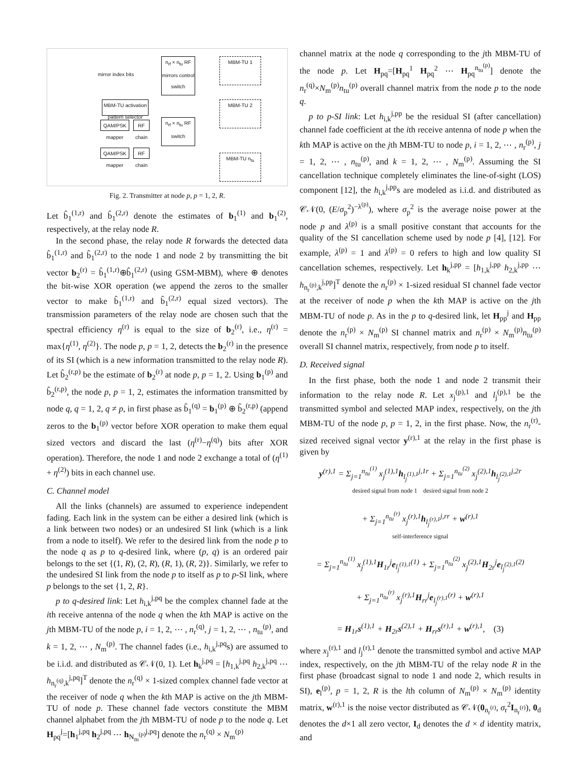n<sub>rf</sub> × n<sub>tu</sub> RF mirrors control switch
MBM-TU activation pattern selector
n<sub>rf</sub> × n<sub>tu</sub> RF switch
MBM-TU 1
MBM-TU 2
MBM-TU n<sub>tu</sub>
QAM/PSK mapper
QAM/PSK mapper
RF chain
RF chain
mirror index bits
Fig. 2. Transmitter at node p, p = 1, 2, R.
Let b̂<sub>1</sub><sup>(1,r)</sup> and b̂<sub>1</sub><sup>(2,r)</sup> denote the estimates of b<sub>1</sub><sup>(1)</sup> and b<sub>1</sub><sup>(2)</sup>, respectively, at the relay node R.
In the second phase, the relay node R forwards the detected data b̂<sub>1</sub><sup>(1,r)</sup> and b̂<sub>1</sub><sup>(2,r)</sup> to the node 1 and node 2 by transmitting the bit vector b<sub>2</sub><sup>(r)</sup> = b̂<sub>1</sub><sup>(1,r)</sup>⊕b̂<sub>1</sub><sup>(2,r)</sup> (using GSM-MBM), where ⊕ denotes the bit-wise XOR operation (we append the zeros to the smaller vector to make b̂<sub>1</sub><sup>(1,r)</sup> and b̂<sub>1</sub><sup>(2,r)</sup> equal sized vectors). The transmission parameters of the relay node are chosen such that the spectral efficiency η<sup>(r)</sup> is equal to the size of b<sub>2</sub><sup>(r)</sup>, i.e., η<sup>(r)</sup> = max{η<sup>(1)</sup>, η<sup>(2)</sup>}. The node p, p = 1, 2, detects the b<sub>2</sub><sup>(r)</sup> in the presence of its SI (which is a new information transmitted to the relay node R). Let b̂<sub>2</sub><sup>(r,p)</sup> be the estimate of b<sub>2</sub><sup>(r)</sup> at node p, p = 1, 2. Using b<sub>1</sub><sup>(p)</sup> and b̂<sub>2</sub><sup>(r,p)</sup>, the node p, p = 1, 2, estimates the information transmitted by node q, q = 1, 2, q ≠ p, in first phase as b̂<sub>1</sub><sup>(q)</sup> = b<sub>1</sub><sup>(p)</sup> ⊕ b̂<sub>2</sub><sup>(r,p)</sup> (append zeros to the b<sub>1</sub><sup>(p)</sup> vector before XOR operation to make them equal sized vectors and discard the last (η<sup>(r)</sup>−η<sup>(q)</sup>) bits after XOR operation). Therefore, the node 1 and node 2 exchange a total of (η<sup>(1)</sup> + η<sup>(2)</sup>) bits in each channel use.
C. Channel model
All the links (channels) are assumed to experience independent fading. Each link in the system can be either a desired link (which is a link between two nodes) or an undesired SI link (which is a link from a node to itself). We refer to the desired link from the node p to the node q as p to q-desired link, where (p, q) is an ordered pair belongs to the set {(1, R), (2, R), (R, 1), (R, 2)}. Similarly, we refer to the undesired SI link from the node p to itself as p to p-SI link, where p belongs to the set {1, 2, R}.
p to q-desired link: Let h<sub>i,k</sub><sup>j,pq</sup> be the complex channel fade at the ith receive antenna of the node q when the kth MAP is active on the jth MBM-TU of the node p, i = 1, 2, ⋯ , n<sub>r</sub><sup>(q)</sup>, j = 1, 2, ⋯ , n<sub>tu</sub><sup>(p)</sup>, and k = 1, 2, ⋯ , N<sub>m</sub><sup>(p)</sup>. The channel fades (i.e., h<sub>i,k</sub><sup>j,pq</sup>s) are assumed to be i.i.d. and distributed as 𝒞𝒩(0, 1). Let h<sub>k</sub><sup>j,pq</sup> = [h<sub>1,k</sub><sup>j,pq</sup> h<sub>2,k</sub><sup>j,pq</sup> ⋯ h<sub>n<sub>r</sub><sup>(q)</sup>,k</sub><sup>j,pq</sup>]<sup>T</sup> denote the n<sub>r</sub><sup>(q)</sup> × 1-sized complex channel fade vector at the receiver of node q when the kth MAP is active on the jth MBM-TU of node p. These channel fade vectors constitute the MBM channel alphabet from the jth MBM-TU of node p to the node q. Let H<sub>pq</sub><sup>j</sup>=[h<sub>1</sub><sup>j,pq</sup> h<sub>2</sub><sup>j,pq</sup> ⋯ h<sub>N<sub>m</sub><sup>(p)</sup></sub><sup>j,pq</sup>] denote the n<sub>r</sub><sup>(q)</sup> × N<sub>m</sub><sup>(p)</sup>
channel matrix at the node q corresponding to the jth MBM-TU of the node p. Let H<sub>pq</sub>=[H<sub>pq</sub><sup>1</sup> H<sub>pq</sub><sup>2</sup> ⋯ H<sub>pq</sub><sup>n<sub>tu</sub><sup>(p)</sup></sup>] denote the n<sub>r</sub><sup>(q)</sup>×N<sub>m</sub><sup>(p)</sup>n<sub>tu</sub><sup>(p)</sup> overall channel matrix from the node p to the node q.
p to p-SI link: Let h<sub>i,k</sub><sup>j,pp</sup> be the residual SI (after cancellation) channel fade coefficient at the ith receive antenna of node p when the kth MAP is active on the jth MBM-TU to node p, i = 1, 2, ⋯ , n<sub>r</sub><sup>(p)</sup>, j = 1, 2, ⋯ , n<sub>tu</sub><sup>(p)</sup>, and k = 1, 2, ⋯ , N<sub>m</sub><sup>(p)</sup>. Assuming the SI cancellation technique completely eliminates the line-of-sight (LOS) component [12], the h<sub>i,k</sub><sup>j,pp</sup>s are modeled as i.i.d. and distributed as 𝒞𝒩(0, (E/σ<sub>p</sub><sup>2</sup>)<sup>−λ<sup>(p)</sup></sup>), where σ<sub>p</sub><sup>2</sup> is the average noise power at the node p and λ<sup>(p)</sup> is a small positive constant that accounts for the quality of the SI cancellation scheme used by node p [4], [12]. For example, λ<sup>(p)</sup> = 1 and λ<sup>(p)</sup> = 0 refers to high and low quality SI cancellation schemes, respectively. Let h<sub>k</sub><sup>j,pp</sup> = [h<sub>1,k</sub><sup>j,pp</sup> h<sub>2,k</sub><sup>j,pp</sup> ⋯ h<sub>n<sub>r</sub><sup>(p)</sup>,k</sub><sup>j,pp</sup>]<sup>T</sup> denote the n<sub>r</sub><sup>(p)</sup> × 1-sized residual SI channel fade vector at the receiver of node p when the kth MAP is active on the jth MBM-TU of node p. As in the p to q-desired link, let H<sub>pp</sub><sup>j</sup> and H<sub>pp</sub> denote the n<sub>r</sub><sup>(p)</sup> × N<sub>m</sub><sup>(p)</sup> SI channel matrix and n<sub>r</sub><sup>(p)</sup> × N<sub>m</sub><sup>(p)</sup>n<sub>tu</sub><sup>(p)</sup> overall SI channel matrix, respectively, from node p to itself.
D. Received signal
In the first phase, both the node 1 and node 2 transmit their information to the relay node R. Let x<sub>j</sub><sup>(p),1</sup> and l<sub>j</sub><sup>(p),1</sup> be the transmitted symbol and selected MAP index, respectively, on the jth MBM-TU of the node p, p = 1, 2, in the first phase. Now, the n<sub>r</sub><sup>(r)</sup>-sized received signal vector y<sup>(r),1</sup> at the relay in the first phase is given by
y<sup>(r),1</sup> = Σ<sub>j=1</sub><sup>n<sub>tu</sub><sup>(1)</sup></sup> x<sub>j</sub><sup>(1),1</sup>h<sub>l<sub>j</sub><sup>(1),1</sup></sub><sup>j,1r</sup> + Σ<sub>j=1</sub><sup>n<sub>tu</sub><sup>(2)</sup></sup> x<sub>j</sub><sup>(2),1</sup>h<sub>l<sub>j</sub><sup>(2),1</sup></sub><sup>j,2r</sup>
desired signal from node 1 desired signal from node 2
+ Σ<sub>j=1</sub><sup>n<sub>tu</sub><sup>(r)</sup></sup> x<sub>j</sub><sup>(r),1</sup>h<sub>l<sub>j</sub><sup>(r),1</sup></sub><sup>j,rr</sup> + w<sup>(r),1</sup>
self-interference signal
= Σ<sub>j=1</sub><sup>n<sub>tu</sub><sup>(1)</sup></sup> x<sub>j</sub><sup>(1),1</sup>H<sub>1r</sub><sup>j</sup>e<sub>l<sub>j</sub><sup>(1),1</sup></sub><sup>(1)</sup> + Σ<sub>j=1</sub><sup>n<sub>tu</sub><sup>(2)</sup></sup> x<sub>j</sub><sup>(2),1</sup>H<sub>2r</sub><sup>j</sup>e<sub>l<sub>j</sub><sup>(2),1</sup></sub><sup>(2)</sup>
+ Σ<sub>j=1</sub><sup>n<sub>tu</sub><sup>(r)</sup></sup> x<sub>j</sub><sup>(r),1</sup>H<sub>rr</sub><sup>j</sup>e<sub>l<sub>j</sub><sup>(r),1</sup></sub><sup>(r)</sup> + w<sup>(r),1</sup>
= H<sub>1r</sub>s<sup>(1),1</sup> + H<sub>2r</sub>s<sup>(2),1</sup> + H<sub>rr</sub>s<sup>(r),1</sup> + w<sup>(r),1</sup>, (3)
where x<sub>j</sub><sup>(r),1</sup> and l<sub>j</sub><sup>(r),1</sup> denote the transmitted symbol and active MAP index, respectively, on the jth MBM-TU of the relay node R in the first phase (broadcast signal to node 1 and node 2, which results in SI), e<sub>l</sub><sup>(p)</sup>, p = 1, 2, R is the lth column of N<sub>m</sub><sup>(p)</sup> × N<sub>m</sub><sup>(p)</sup> identity matrix, w<sup>(r),1</sup> is the noise vector distributed as 𝒞𝒩(0<sub>n<sub>r</sub><sup>(r)</sup></sub>, σ<sub>r</sub><sup>2</sup>I<sub>n<sub>r</sub><sup>(r)</sup></sub>), 0<sub>d</sub> denotes the d×1 all zero vector, I<sub>d</sub> denotes the d × d identity matrix, and